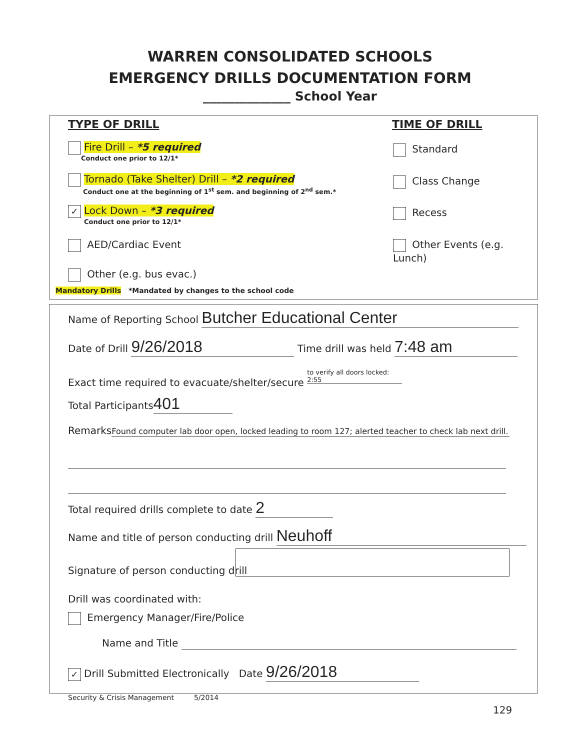WARREN CONSOLIDATED SCHOOLS
EMERGENCY DRILLS DOCUMENTATION FORM
______________ School Year
TYPE OF DRILL TIME OF DRILL
Fire Drill – *5 required
Conduct one prior to 12/1*
Tornado (Take Shelter) Drill – *2 required
Conduct one at the beginning of 1<sup>st</sup> sem. and beginning of 2<sup>nd</sup> sem.*
✓ Lock Down – *3 required
Conduct one prior to 12/1*
AED/Cardiac Event
Other (e.g. bus evac.)
Mandatory Drills *Mandated by changes to the school code
Standard
Class Change
Recess
Other Events (e.g. Lunch)
Name of Reporting School Butcher Educational Center
Date of Drill 9/26/2018 Time drill was held 7:48 am
Exact time required to evacuate/shelter/secure to verify all doors locked: 2:55
Total Participants 401
Remarks Found computer lab door open, locked leading to room 127; alerted teacher to check lab next drill.
Total required drills complete to date 2
Name and title of person conducting drill Neuhoff
Signature of person conducting drill
Drill was coordinated with:
Emergency Manager/Fire/Police
Name and Title
✓ Drill Submitted Electronically Date 9/26/2018
Security & Crisis Management 5/2014
129